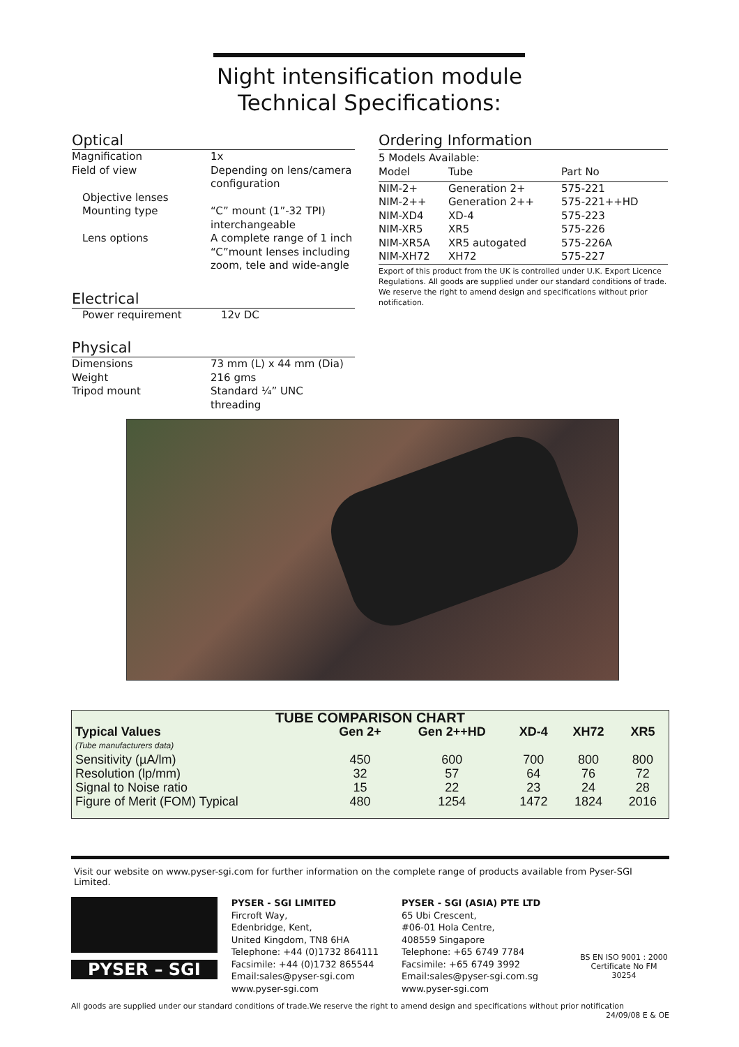Night intensification module
Technical Specifications:
Optical
| Magnification | 1x |
| Field of view | Depending on lens/camera configuration |
| Objective lenses | |
| Mounting type | “C” mount (1”-32 TPI) interchangeable |
| Lens options | A complete range of 1 inch “C”mount lenses including zoom, tele and wide-angle |
Electrical
| Power requirement | 12v DC |
Physical
| Dimensions | 73 mm (L) x 44 mm (Dia) |
| Weight | 216 gms |
| Tripod mount | Standard ¼” UNC threading |
Ordering Information
5 Models Available:
| Model | Tube | Part No |
| NIM-2+ | Generation 2+ | 575-221 |
| NIM-2++ | Generation 2++ | 575-221++HD |
| NIM-XD4 | XD-4 | 575-223 |
| NIM-XR5 | XR5 | 575-226 |
| NIM-XR5A | XR5 autogated | 575-226A |
| NIM-XH72 | XH72 | 575-227 |
Export of this product from the UK is controlled under U.K. Export Licence Regulations. All goods are supplied under our standard conditions of trade. We reserve the right to amend design and specifications without prior notification.
| TUBE COMPARISON CHART | | | | | |
| --- | --- | --- | --- | --- | --- |
| Typical Values | Gen 2+ | Gen 2++HD | XD-4 | XH72 | XR5 |
| (Tube manufacturers data) | | | | | |
| Sensitivity (µA/lm) | 450 | 600 | 700 | 800 | 800 |
| Resolution (lp/mm) | 32 | 57 | 64 | 76 | 72 |
| Signal to Noise ratio | 15 | 22 | 23 | 24 | 28 |
| Figure of Merit (FOM) Typical | 480 | 1254 | 1472 | 1824 | 2016 |
Visit our website on www.pyser-sgi.com for further information on the complete range of products available from Pyser-SGI Limited.
PYSER – SGI
PYSER - SGI LIMITED
Fircroft Way,
Edenbridge, Kent,
United Kingdom, TN8 6HA
Telephone: +44 (0)1732 864111
Facsimile: +44 (0)1732 865544
Email:sales@pyser-sgi.com
www.pyser-sgi.com
PYSER - SGI (ASIA) PTE LTD
65 Ubi Crescent,
#06-01 Hola Centre,
408559 Singapore
Telephone: +65 6749 7784
Facsimile: +65 6749 3992
Email:sales@pyser-sgi.com.sg
www.pyser-sgi.com
BS EN ISO 9001 : 2000
Certificate No FM 30254
All goods are supplied under our standard conditions of trade.We reserve the right to amend design and specifications without prior notification
24/09/08 E & OE